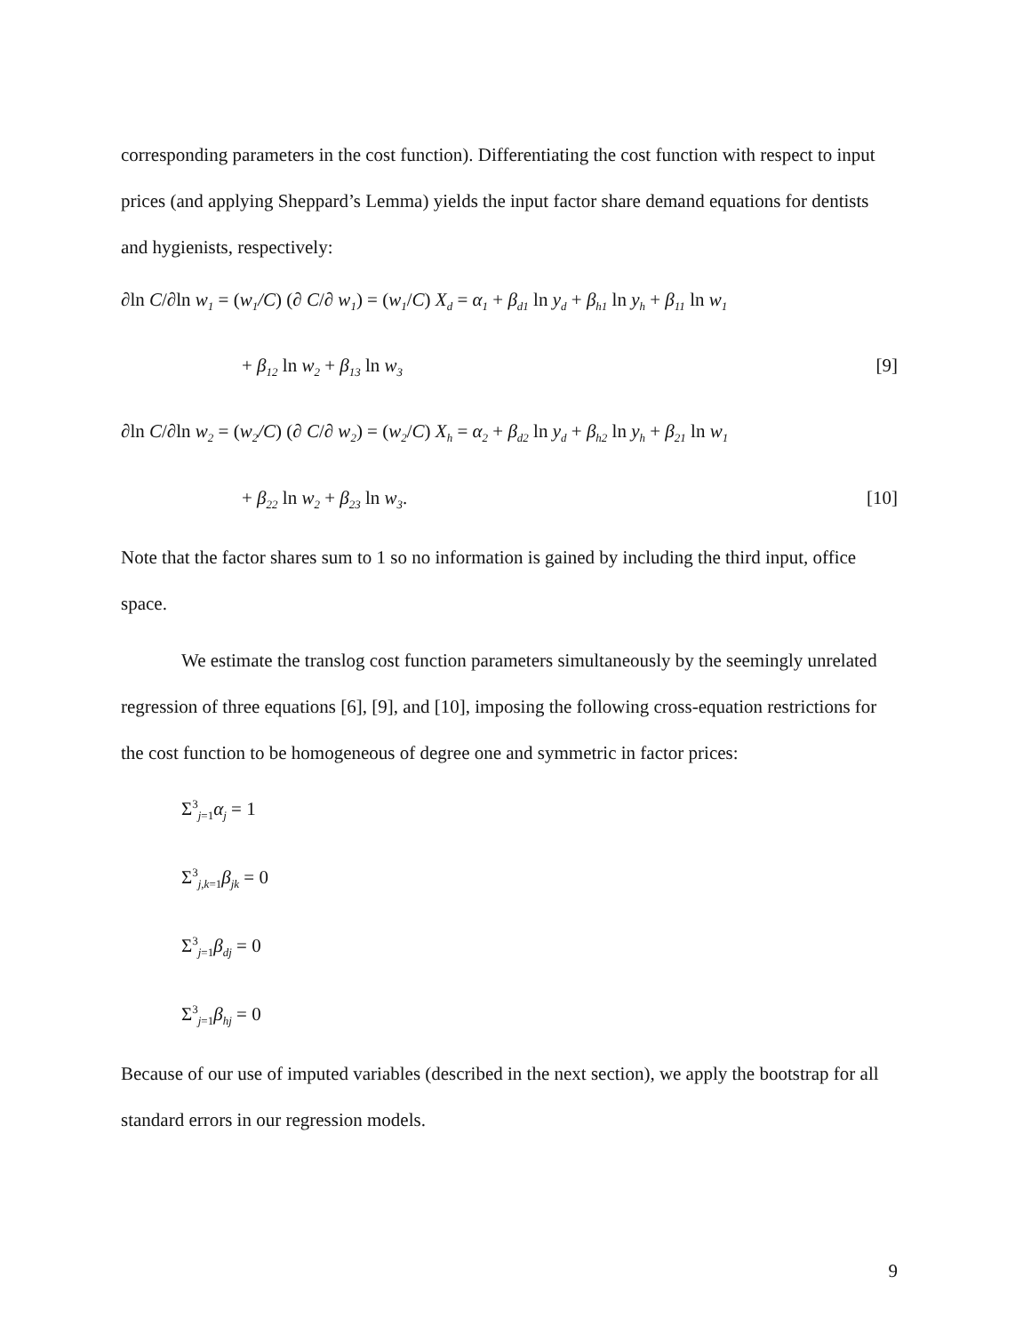corresponding parameters in the cost function). Differentiating the cost function with respect to input prices (and applying Sheppard’s Lemma) yields the input factor share demand equations for dentists and hygienists, respectively:
∂ln C/∂ln w<sub>1</sub> = (w<sub>1</sub>/C) (∂ C/∂ w<sub>1</sub>) = (w<sub>1</sub>/C) X<sub>d</sub> = α<sub>1</sub> + β<sub>d1</sub> ln y<sub>d</sub> + β<sub>h1</sub> ln y<sub>h</sub> + β<sub>11</sub> ln w<sub>1</sub>
+ β<sub>12</sub> ln w<sub>2</sub> + β<sub>13</sub> ln w<sub>3</sub> [9]
∂ln C/∂ln w<sub>2</sub> = (w<sub>2</sub>/C) (∂ C/∂ w<sub>2</sub>) = (w<sub>2</sub>/C) X<sub>h</sub> = α<sub>2</sub> + β<sub>d2</sub> ln y<sub>d</sub> + β<sub>h2</sub> ln y<sub>h</sub> + β<sub>21</sub> ln w<sub>1</sub>
+ β<sub>22</sub> ln w<sub>2</sub> + β<sub>23</sub> ln w<sub>3</sub>. [10]
Note that the factor shares sum to 1 so no information is gained by including the third input, office space.
We estimate the translog cost function parameters simultaneously by the seemingly unrelated regression of three equations [6], [9], and [10], imposing the following cross-equation restrictions for the cost function to be homogeneous of degree one and symmetric in factor prices:
Σ<sup>3</sup><sub>j=1</sub>α<sub>j</sub> = 1
Σ<sup>3</sup><sub>j,k=1</sub>β<sub>jk</sub> = 0
Σ<sup>3</sup><sub>j=1</sub>β<sub>dj</sub> = 0
Σ<sup>3</sup><sub>j=1</sub>β<sub>hj</sub> = 0
Because of our use of imputed variables (described in the next section), we apply the bootstrap for all standard errors in our regression models.
9